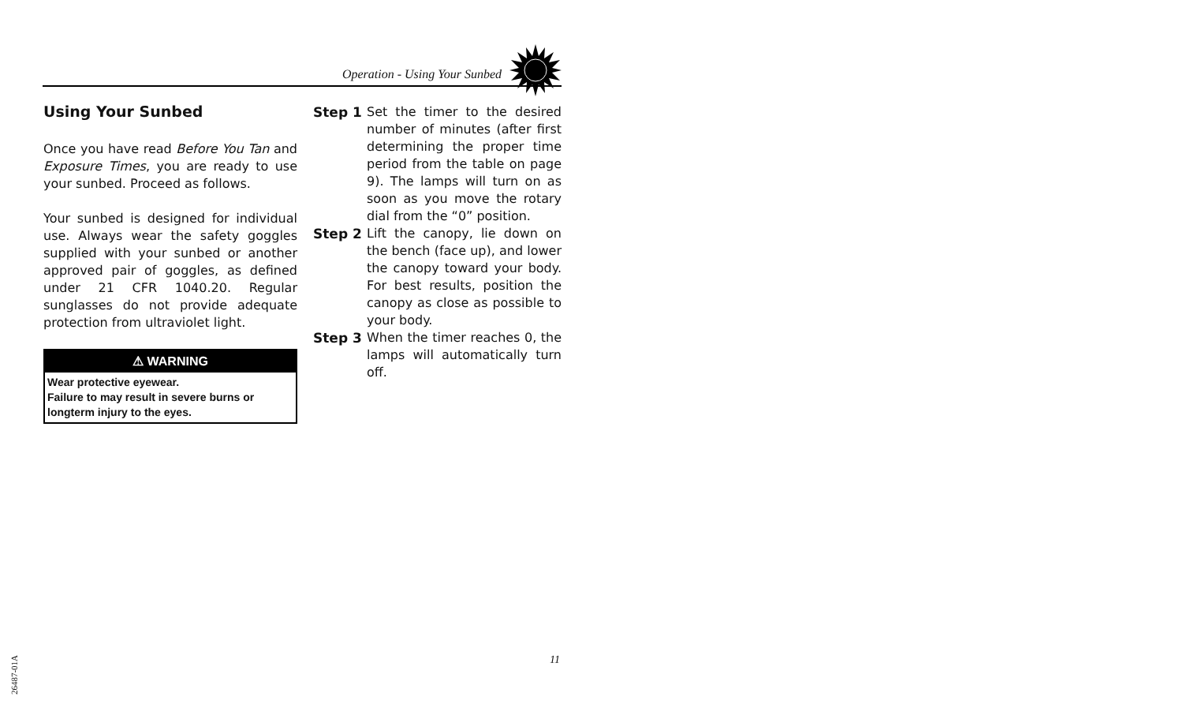Operation - Using Your Sunbed
Using Your Sunbed
Once you have read Before You Tan and Exposure Times, you are ready to use your sunbed. Proceed as follows.
Your sunbed is designed for individual use. Always wear the safety goggles supplied with your sunbed or another approved pair of goggles, as defined under 21 CFR 1040.20. Regular sunglasses do not provide adequate protection from ultraviolet light.
⚠ WARNING
Wear protective eyewear.
Failure to may result in severe burns or longterm injury to the eyes.
Step 1 Set the timer to the desired number of minutes (after first determining the proper time period from the table on page 9). The lamps will turn on as soon as you move the rotary dial from the “0” position.
Step 2 Lift the canopy, lie down on the bench (face up), and lower the canopy toward your body. For best results, position the canopy as close as possible to your body.
Step 3 When the timer reaches 0, the lamps will automatically turn off.
11
26487-01A